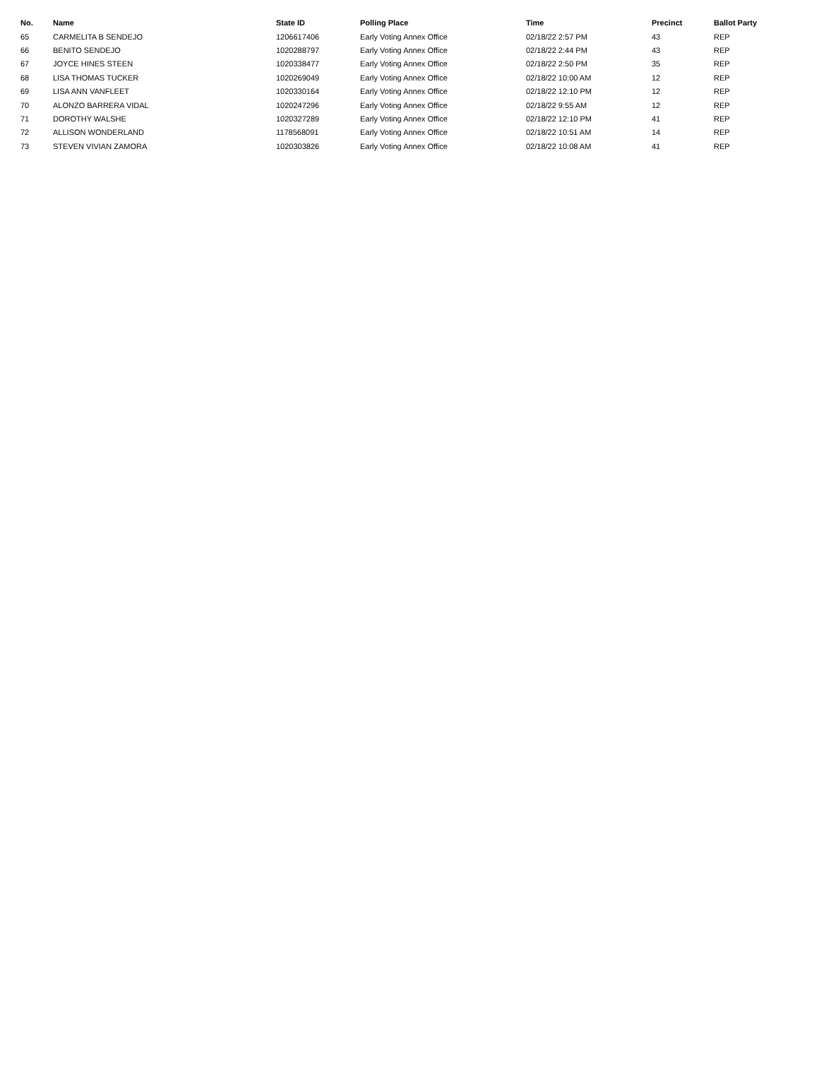| No. | Name | State ID | Polling Place | Time | Precinct | Ballot Party |
| --- | --- | --- | --- | --- | --- | --- |
| 65 | CARMELITA B SENDEJO | 1206617406 | Early Voting Annex Office | 02/18/22 2:57 PM | 43 | REP |
| 66 | BENITO SENDEJO | 1020288797 | Early Voting Annex Office | 02/18/22 2:44 PM | 43 | REP |
| 67 | JOYCE HINES STEEN | 1020338477 | Early Voting Annex Office | 02/18/22 2:50 PM | 35 | REP |
| 68 | LISA THOMAS TUCKER | 1020269049 | Early Voting Annex Office | 02/18/22 10:00 AM | 12 | REP |
| 69 | LISA ANN VANFLEET | 1020330164 | Early Voting Annex Office | 02/18/22 12:10 PM | 12 | REP |
| 70 | ALONZO BARRERA VIDAL | 1020247296 | Early Voting Annex Office | 02/18/22 9:55 AM | 12 | REP |
| 71 | DOROTHY WALSHE | 1020327289 | Early Voting Annex Office | 02/18/22 12:10 PM | 41 | REP |
| 72 | ALLISON WONDERLAND | 1178568091 | Early Voting Annex Office | 02/18/22 10:51 AM | 14 | REP |
| 73 | STEVEN VIVIAN ZAMORA | 1020303826 | Early Voting Annex Office | 02/18/22 10:08 AM | 41 | REP |